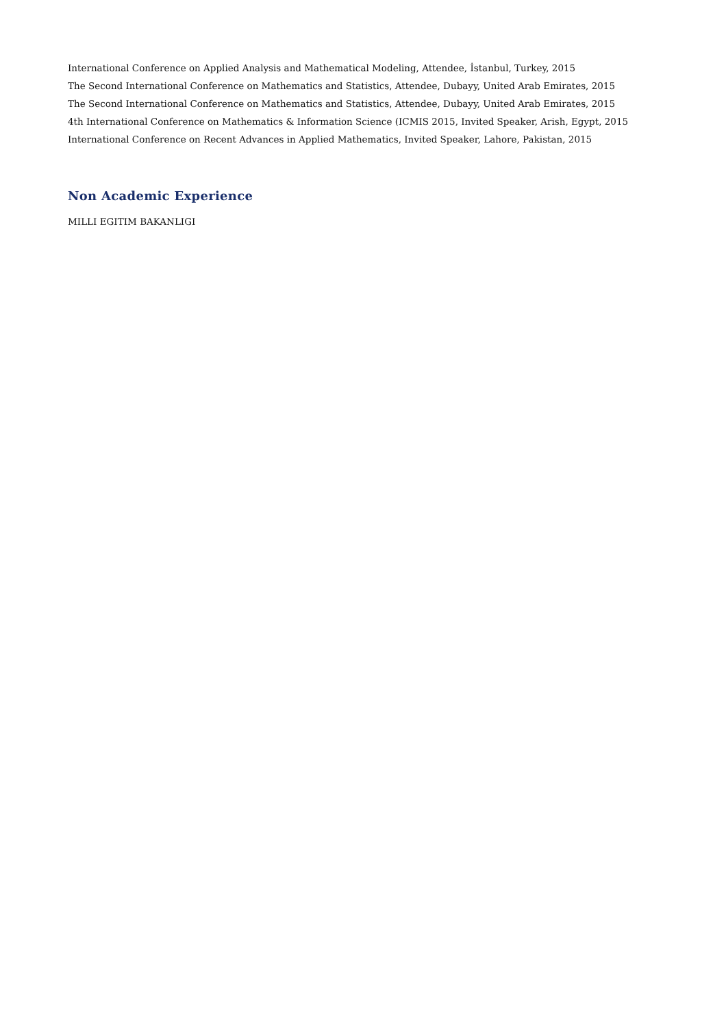International Conference on Applied Analysis and Mathematical Modeling, Attendee, İstanbul, Turkey, 2015
The Second International Conference on Mathematics and Statistics, Attendee, Dubayy, United Arab Emirates, 2015
The Second International Conference on Mathematics and Statistics, Attendee, Dubayy, United Arab Emirates, 2015
4th International Conference on Mathematics & Information Science (ICMIS 2015, Invited Speaker, Arish, Egypt, 2015
International Conference on Recent Advances in Applied Mathematics, Invited Speaker, Lahore, Pakistan, 2015
Non Academic Experience
MILLI EGITIM BAKANLIGI